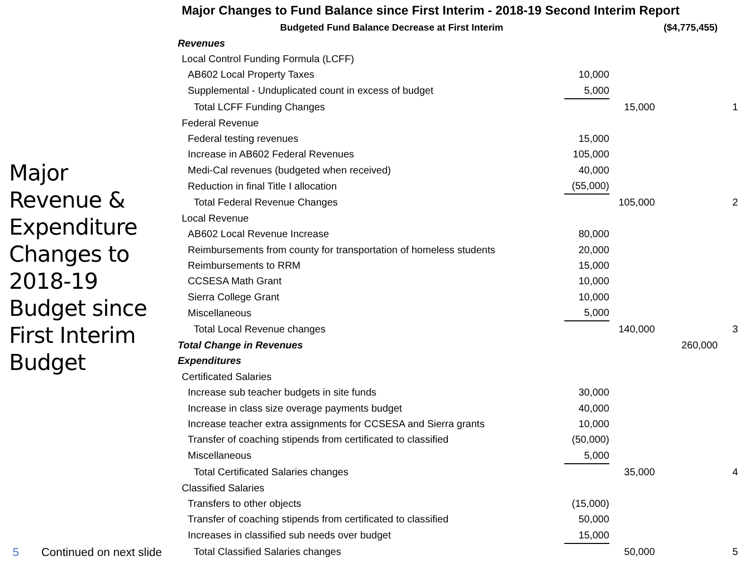Major Changes to Fund Balance since First Interim - 2018-19 Second Interim Report
| Budgeted Fund Balance Decrease at First Interim | | | ($4,775,455) | |
| Revenues | | | | |
| Local Control Funding Formula (LCFF) | | | | |
| AB602 Local Property Taxes | 10,000 | | | |
| Supplemental - Unduplicated count in excess of budget | 5,000 | | | |
| Total LCFF Funding Changes | | 15,000 | | 1 |
| Federal Revenue | | | | |
| Federal testing revenues | 15,000 | | | |
| Increase in AB602 Federal Revenues | 105,000 | | | |
| Medi-Cal revenues (budgeted when received) | 40,000 | | | |
| Reduction in final Title I allocation | (55,000) | | | |
| Total Federal Revenue Changes | | 105,000 | | 2 |
| Local Revenue | | | | |
| AB602 Local Revenue Increase | 80,000 | | | |
| Reimbursements from county for transportation of homeless students | 20,000 | | | |
| Reimbursements to RRM | 15,000 | | | |
| CCSESA Math Grant | 10,000 | | | |
| Sierra College Grant | 10,000 | | | |
| Miscellaneous | 5,000 | | | |
| Total Local Revenue changes | | 140,000 | | 3 |
| Total Change in Revenues | | | 260,000 | |
| Expenditures | | | | |
| Certificated Salaries | | | | |
| Increase sub teacher budgets in site funds | 30,000 | | | |
| Increase in class size overage payments budget | 40,000 | | | |
| Increase teacher extra assignments for CCSESA and Sierra grants | 10,000 | | | |
| Transfer of coaching stipends from certificated to classified | (50,000) | | | |
| Miscellaneous | 5,000 | | | |
| Total Certificated Salaries changes | | 35,000 | | 4 |
| Classified Salaries | | | | |
| Transfers to other objects | (15,000) | | | |
| Transfer of coaching stipends from certificated to classified | 50,000 | | | |
| Increases in classified sub needs over budget | 15,000 | | | |
| Total Classified Salaries changes | | 50,000 | | 5 |
Major Revenue & Expenditure Changes to 2018-19 Budget since First Interim Budget
5 Continued on next slide